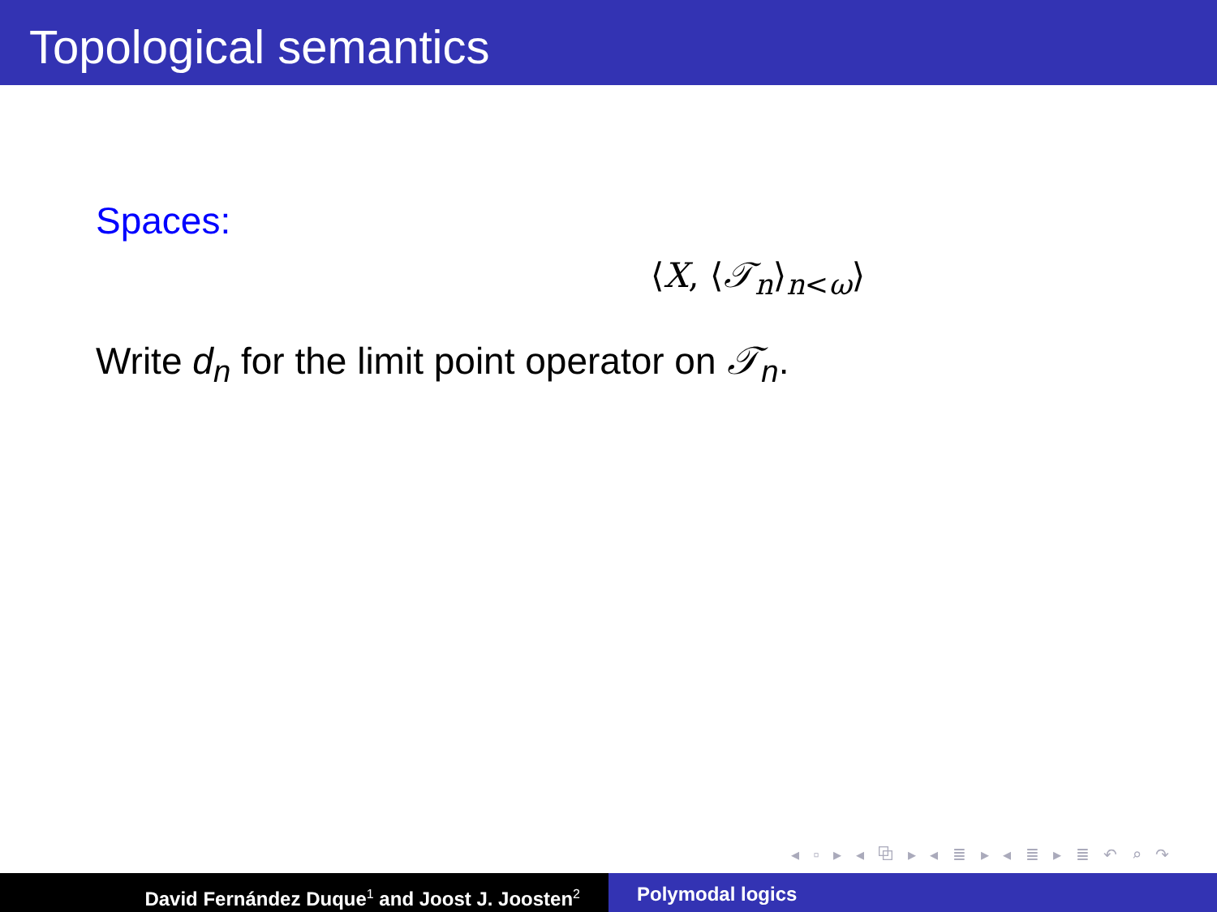Topological semantics
Spaces:
⟨X, ⟨𝒯<sub>n</sub>⟩<sub>n<ω</sub>⟩
Write d<sub>n</sub> for the limit point operator on 𝒯<sub>n</sub>.
◂ ▫ ▸ ◂ ⧉ ▸ ◂ ≣ ▸ ◂ ≣ ▸ ≣ ↶ ⌕ ↷
David Fernández Duque<sup>1</sup> and Joost J. Joosten<sup>2</sup>
Polymodal logics